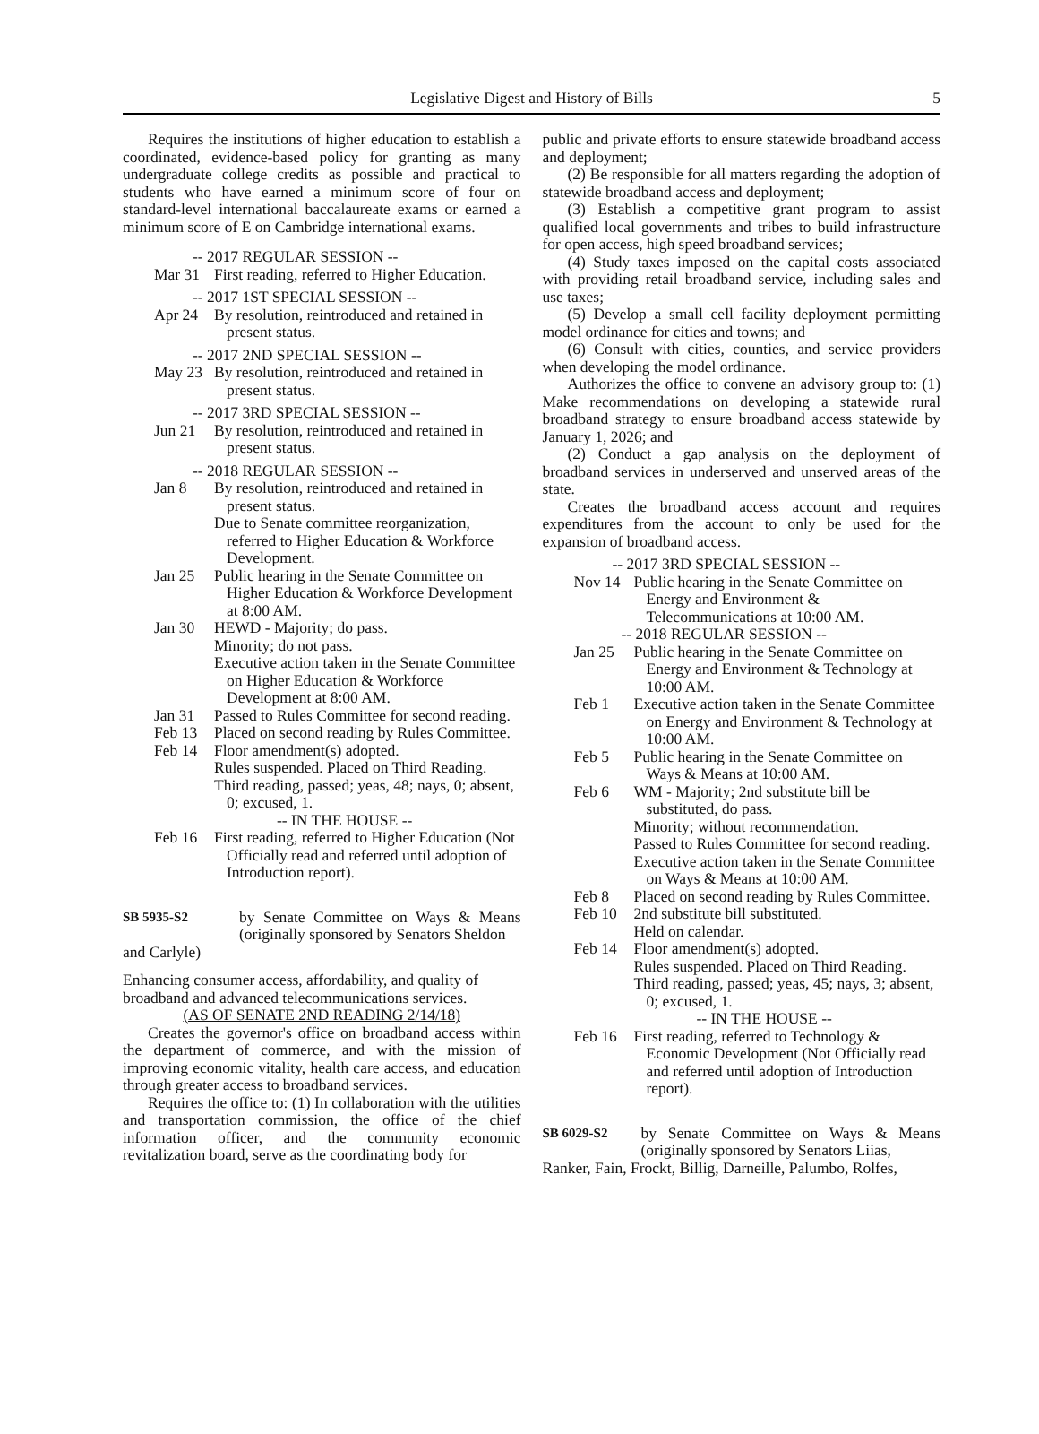Legislative Digest and History of Bills 5
Requires the institutions of higher education to establish a coordinated, evidence-based policy for granting as many undergraduate college credits as possible and practical to students who have earned a minimum score of four on standard-level international baccalaureate exams or earned a minimum score of E on Cambridge international exams.
-- 2017 REGULAR SESSION --
Mar 31 First reading, referred to Higher Education.
-- 2017 1ST SPECIAL SESSION --
Apr 24 By resolution, reintroduced and retained in present status.
-- 2017 2ND SPECIAL SESSION --
May 23 By resolution, reintroduced and retained in present status.
-- 2017 3RD SPECIAL SESSION --
Jun 21 By resolution, reintroduced and retained in present status.
-- 2018 REGULAR SESSION --
Jan 8 By resolution, reintroduced and retained in present status.
Due to Senate committee reorganization, referred to Higher Education & Workforce Development.
Jan 25 Public hearing in the Senate Committee on Higher Education & Workforce Development at 8:00 AM.
Jan 30 HEWD - Majority; do pass.
Minority; do not pass.
Executive action taken in the Senate Committee on Higher Education & Workforce Development at 8:00 AM.
Jan 31 Passed to Rules Committee for second reading.
Feb 13 Placed on second reading by Rules Committee.
Feb 14 Floor amendment(s) adopted.
Rules suspended. Placed on Third Reading.
Third reading, passed; yeas, 48; nays, 0; absent, 0; excused, 1.
-- IN THE HOUSE --
Feb 16 First reading, referred to Higher Education (Not Officially read and referred until adoption of Introduction report).
SB 5935-S2
by Senate Committee on Ways & Means (originally sponsored by Senators Sheldon
and Carlyle)
Enhancing consumer access, affordability, and quality of broadband and advanced telecommunications services.
(AS OF SENATE 2ND READING 2/14/18)
Creates the governor's office on broadband access within the department of commerce, and with the mission of improving economic vitality, health care access, and education through greater access to broadband services.
Requires the office to: (1) In collaboration with the utilities and transportation commission, the office of the chief information officer, and the community economic revitalization board, serve as the coordinating body for
public and private efforts to ensure statewide broadband access and deployment;
(2) Be responsible for all matters regarding the adoption of statewide broadband access and deployment;
(3) Establish a competitive grant program to assist qualified local governments and tribes to build infrastructure for open access, high speed broadband services;
(4) Study taxes imposed on the capital costs associated with providing retail broadband service, including sales and use taxes;
(5) Develop a small cell facility deployment permitting model ordinance for cities and towns; and
(6) Consult with cities, counties, and service providers when developing the model ordinance.
Authorizes the office to convene an advisory group to: (1) Make recommendations on developing a statewide rural broadband strategy to ensure broadband access statewide by January 1, 2026; and
(2) Conduct a gap analysis on the deployment of broadband services in underserved and unserved areas of the state.
Creates the broadband access account and requires expenditures from the account to only be used for the expansion of broadband access.
-- 2017 3RD SPECIAL SESSION --
Nov 14 Public hearing in the Senate Committee on Energy and Environment & Telecommunications at 10:00 AM.
-- 2018 REGULAR SESSION --
Jan 25 Public hearing in the Senate Committee on Energy and Environment & Technology at 10:00 AM.
Feb 1 Executive action taken in the Senate Committee on Energy and Environment & Technology at 10:00 AM.
Feb 5 Public hearing in the Senate Committee on Ways & Means at 10:00 AM.
Feb 6 WM - Majority; 2nd substitute bill be substituted, do pass.
Minority; without recommendation.
Passed to Rules Committee for second reading.
Executive action taken in the Senate Committee on Ways & Means at 10:00 AM.
Feb 8 Placed on second reading by Rules Committee.
Feb 10 2nd substitute bill substituted.
Held on calendar.
Feb 14 Floor amendment(s) adopted.
Rules suspended. Placed on Third Reading.
Third reading, passed; yeas, 45; nays, 3; absent, 0; excused, 1.
-- IN THE HOUSE --
Feb 16 First reading, referred to Technology & Economic Development (Not Officially read and referred until adoption of Introduction report).
SB 6029-S2
by Senate Committee on Ways & Means (originally sponsored by Senators Liias,
Ranker, Fain, Frockt, Billig, Darneille, Palumbo, Rolfes,